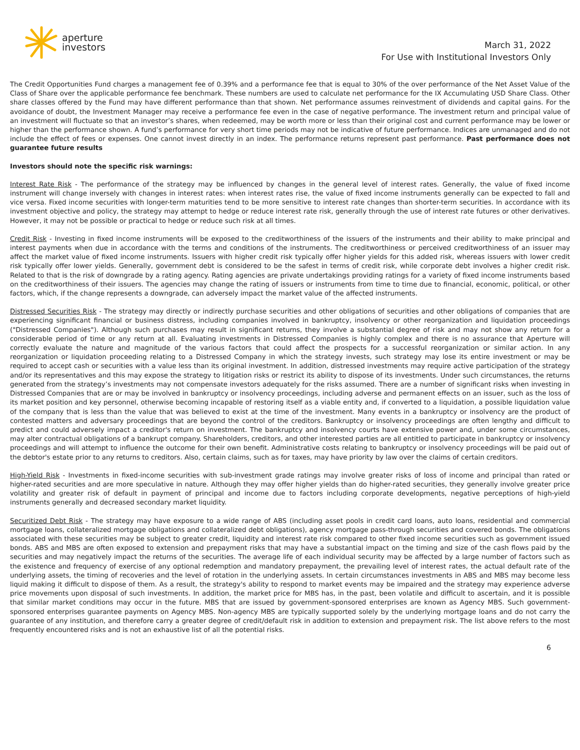aperture
investors
March 31, 2022
For Use with Institutional Investors Only
The Credit Opportunities Fund charges a management fee of 0.39% and a performance fee that is equal to 30% of the over performance of the Net Asset Value of the Class of Share over the applicable performance fee benchmark. These numbers are used to calculate net performance for the IX Accumulating USD Share Class. Other share classes offered by the Fund may have different performance than that shown. Net performance assumes reinvestment of dividends and capital gains. For the avoidance of doubt, the Investment Manager may receive a performance fee even in the case of negative performance. The investment return and principal value of an investment will fluctuate so that an investor’s shares, when redeemed, may be worth more or less than their original cost and current performance may be lower or higher than the performance shown. A fund’s performance for very short time periods may not be indicative of future performance. Indices are unmanaged and do not include the effect of fees or expenses. One cannot invest directly in an index. The performance returns represent past performance. Past performance does not guarantee future results
Investors should note the specific risk warnings:
Interest Rate Risk - The performance of the strategy may be influenced by changes in the general level of interest rates. Generally, the value of fixed income instrument will change inversely with changes in interest rates: when interest rates rise, the value of fixed income instruments generally can be expected to fall and vice versa. Fixed income securities with longer-term maturities tend to be more sensitive to interest rate changes than shorter-term securities. In accordance with its investment objective and policy, the strategy may attempt to hedge or reduce interest rate risk, generally through the use of interest rate futures or other derivatives. However, it may not be possible or practical to hedge or reduce such risk at all times.
Credit Risk - Investing in fixed income instruments will be exposed to the creditworthiness of the issuers of the instruments and their ability to make principal and interest payments when due in accordance with the terms and conditions of the instruments. The creditworthiness or perceived creditworthiness of an issuer may affect the market value of fixed income instruments. Issuers with higher credit risk typically offer higher yields for this added risk, whereas issuers with lower credit risk typically offer lower yields. Generally, government debt is considered to be the safest in terms of credit risk, while corporate debt involves a higher credit risk. Related to that is the risk of downgrade by a rating agency. Rating agencies are private undertakings providing ratings for a variety of fixed income instruments based on the creditworthiness of their issuers. The agencies may change the rating of issuers or instruments from time to time due to financial, economic, political, or other factors, which, if the change represents a downgrade, can adversely impact the market value of the affected instruments.
Distressed Securities Risk - The strategy may directly or indirectly purchase securities and other obligations of securities and other obligations of companies that are experiencing significant financial or business distress, including companies involved in bankruptcy, insolvency or other reorganization and liquidation proceedings ("Distressed Companies"). Although such purchases may result in significant returns, they involve a substantial degree of risk and may not show any return for a considerable period of time or any return at all. Evaluating investments in Distressed Companies is highly complex and there is no assurance that Aperture will correctly evaluate the nature and magnitude of the various factors that could affect the prospects for a successful reorganization or similar action. In any reorganization or liquidation proceeding relating to a Distressed Company in which the strategy invests, such strategy may lose its entire investment or may be required to accept cash or securities with a value less than its original investment. In addition, distressed investments may require active participation of the strategy and/or its representatives and this may expose the strategy to litigation risks or restrict its ability to dispose of its investments. Under such circumstances, the returns generated from the strategy’s investments may not compensate investors adequately for the risks assumed. There are a number of significant risks when investing in Distressed Companies that are or may be involved in bankruptcy or insolvency proceedings, including adverse and permanent effects on an issuer, such as the loss of its market position and key personnel, otherwise becoming incapable of restoring itself as a viable entity and, if converted to a liquidation, a possible liquidation value of the company that is less than the value that was believed to exist at the time of the investment. Many events in a bankruptcy or insolvency are the product of contested matters and adversary proceedings that are beyond the control of the creditors. Bankruptcy or insolvency proceedings are often lengthy and difficult to predict and could adversely impact a creditor's return on investment. The bankruptcy and insolvency courts have extensive power and, under some circumstances, may alter contractual obligations of a bankrupt company. Shareholders, creditors, and other interested parties are all entitled to participate in bankruptcy or insolvency proceedings and will attempt to influence the outcome for their own benefit. Administrative costs relating to bankruptcy or insolvency proceedings will be paid out of the debtor's estate prior to any returns to creditors. Also, certain claims, such as for taxes, may have priority by law over the claims of certain creditors.
High-Yield Risk - Investments in fixed-income securities with sub-investment grade ratings may involve greater risks of loss of income and principal than rated or higher-rated securities and are more speculative in nature. Although they may offer higher yields than do higher-rated securities, they generally involve greater price volatility and greater risk of default in payment of principal and income due to factors including corporate developments, negative perceptions of high-yield instruments generally and decreased secondary market liquidity.
Securitized Debt Risk - The strategy may have exposure to a wide range of ABS (including asset pools in credit card loans, auto loans, residential and commercial mortgage loans, collateralized mortgage obligations and collateralized debt obligations), agency mortgage pass-through securities and covered bonds. The obligations associated with these securities may be subject to greater credit, liquidity and interest rate risk compared to other fixed income securities such as government issued bonds. ABS and MBS are often exposed to extension and prepayment risks that may have a substantial impact on the timing and size of the cash flows paid by the securities and may negatively impact the returns of the securities. The average life of each individual security may be affected by a large number of factors such as the existence and frequency of exercise of any optional redemption and mandatory prepayment, the prevailing level of interest rates, the actual default rate of the underlying assets, the timing of recoveries and the level of rotation in the underlying assets. In certain circumstances investments in ABS and MBS may become less liquid making it difficult to dispose of them. As a result, the strategy's ability to respond to market events may be impaired and the strategy may experience adverse price movements upon disposal of such investments. In addition, the market price for MBS has, in the past, been volatile and difficult to ascertain, and it is possible that similar market conditions may occur in the future. MBS that are issued by government-sponsored enterprises are known as Agency MBS. Such government-sponsored enterprises guarantee payments on Agency MBS. Non-agency MBS are typically supported solely by the underlying mortgage loans and do not carry the guarantee of any institution, and therefore carry a greater degree of credit/default risk in addition to extension and prepayment risk. The list above refers to the most frequently encountered risks and is not an exhaustive list of all the potential risks.
6